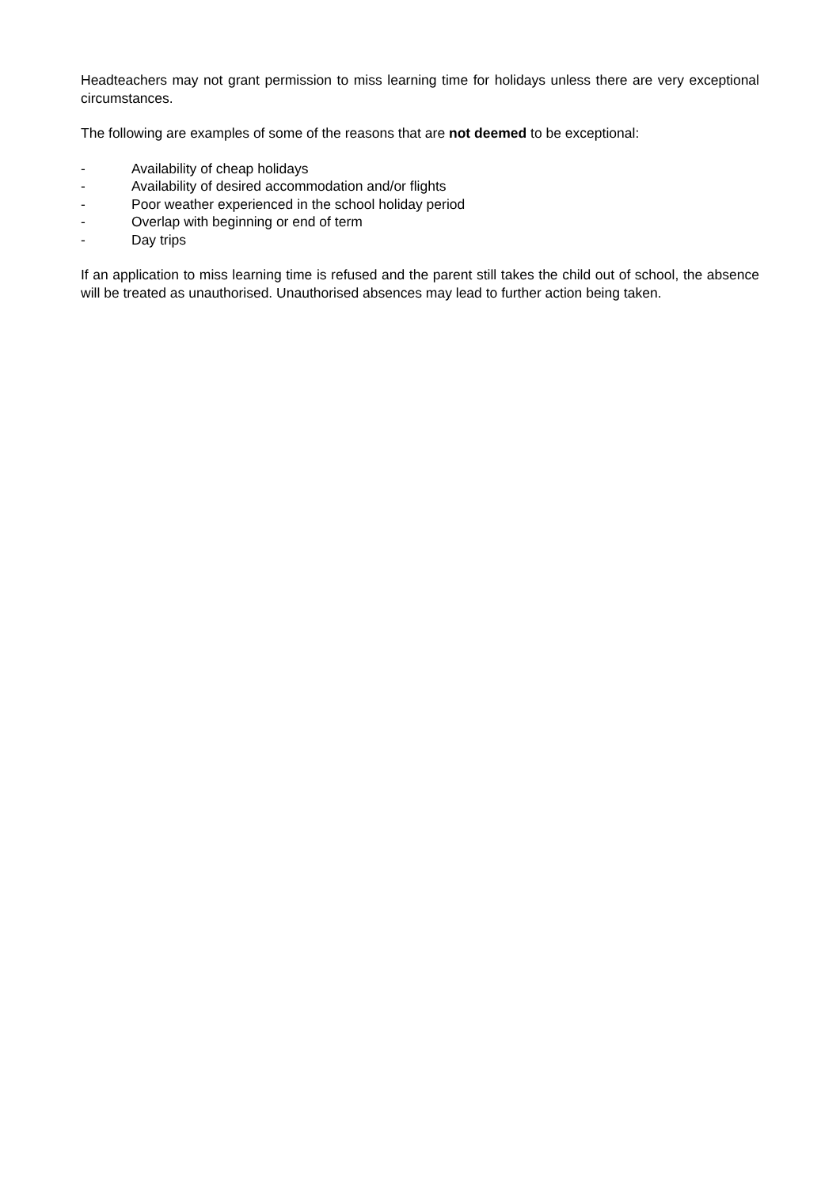Headteachers may not grant permission to miss learning time for holidays unless there are very exceptional circumstances.
The following are examples of some of the reasons that are not deemed to be exceptional:
- Availability of cheap holidays
- Availability of desired accommodation and/or flights
- Poor weather experienced in the school holiday period
- Overlap with beginning or end of term
- Day trips
If an application to miss learning time is refused and the parent still takes the child out of school, the absence will be treated as unauthorised. Unauthorised absences may lead to further action being taken.